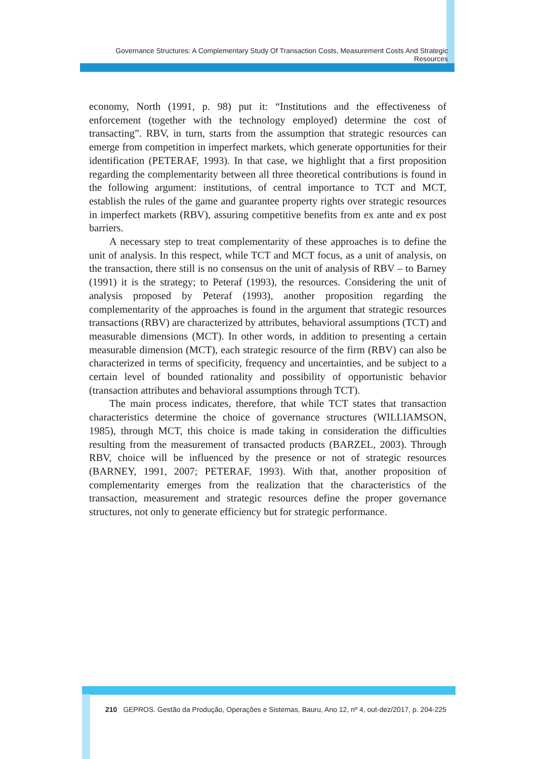Governance Structures: A Complementary Study Of Transaction Costs, Measurement Costs And Strategic Resources
economy, North (1991, p. 98) put it: “Institutions and the effectiveness of enforcement (together with the technology employed) determine the cost of transacting”. RBV, in turn, starts from the assumption that strategic resources can emerge from competition in imperfect markets, which generate opportunities for their identification (PETERAF, 1993). In that case, we highlight that a first proposition regarding the complementarity between all three theoretical contributions is found in the following argument: institutions, of central importance to TCT and MCT, establish the rules of the game and guarantee property rights over strategic resources in imperfect markets (RBV), assuring competitive benefits from ex ante and ex post barriers.
A necessary step to treat complementarity of these approaches is to define the unit of analysis. In this respect, while TCT and MCT focus, as a unit of analysis, on the transaction, there still is no consensus on the unit of analysis of RBV – to Barney (1991) it is the strategy; to Peteraf (1993), the resources. Considering the unit of analysis proposed by Peteraf (1993), another proposition regarding the complementarity of the approaches is found in the argument that strategic resources transactions (RBV) are characterized by attributes, behavioral assumptions (TCT) and measurable dimensions (MCT). In other words, in addition to presenting a certain measurable dimension (MCT), each strategic resource of the firm (RBV) can also be characterized in terms of specificity, frequency and uncertainties, and be subject to a certain level of bounded rationality and possibility of opportunistic behavior (transaction attributes and behavioral assumptions through TCT).
The main process indicates, therefore, that while TCT states that transaction characteristics determine the choice of governance structures (WILLIAMSON, 1985), through MCT, this choice is made taking in consideration the difficulties resulting from the measurement of transacted products (BARZEL, 2003). Through RBV, choice will be influenced by the presence or not of strategic resources (BARNEY, 1991, 2007; PETERAF, 1993). With that, another proposition of complementarity emerges from the realization that the characteristics of the transaction, measurement and strategic resources define the proper governance structures, not only to generate efficiency but for strategic performance.
210 GEPROS. Gestão da Produção, Operações e Sistemas, Bauru, Ano 12, nº 4, out-dez/2017, p. 204-225